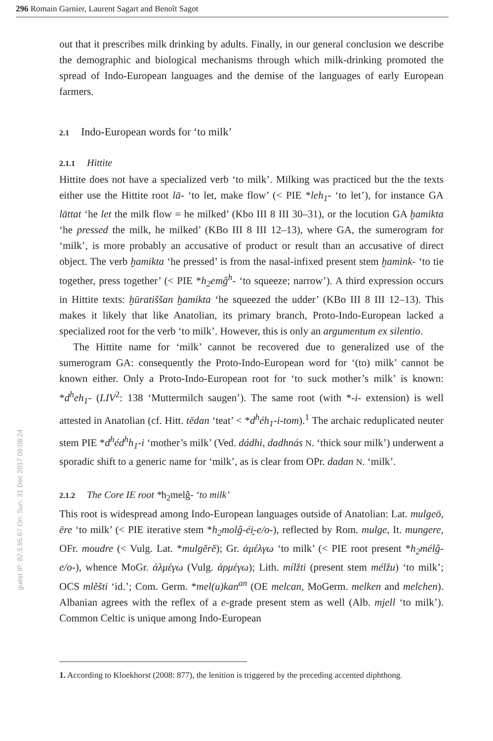296 Romain Garnier, Laurent Sagart and Benoît Sagot
guest IP: 82.5.95.67 On: Sun, 31 Dec 2017 09:08:24
out that it prescribes milk drinking by adults. Finally, in our general conclusion we describe the demographic and biological mechanisms through which milk-drinking promoted the spread of Indo-European languages and the demise of the languages of early European farmers.
2.1 Indo-European words for ‘to milk’
2.1.1 Hittite
Hittite does not have a specialized verb ‘to milk’. Milking was practiced but the the texts either use the Hittite root lā- ‘to let, make flow’ (< PIE *leh<sub>1</sub>- ‘to let’), for instance GA lāttat ‘he let the milk flow = he milked’ (Kbo III 8 III 30–31), or the locution GA ḫamikta ‘he pressed the milk, he milked’ (KBo III 8 III 12–13), where GA, the sumerogram for ‘milk’, is more probably an accusative of product or result than an accusative of direct object. The verb ḫamikta ‘he pressed’ is from the nasal-infixed present stem ḫamink- ‘to tie together, press together’ (< PIE *h<sub>2</sub>emĝ<sup>h</sup>- ‘to squeeze; narrow’). A third expression occurs in Hittite texts: ḫūratiššan ḫamikta ‘he squeezed the udder’ (KBo III 8 III 12–13). This makes it likely that like Anatolian, its primary branch, Proto-Indo-European lacked a specialized root for the verb ‘to milk’. However, this is only an argumentum ex silentio.
The Hittite name for ‘milk’ cannot be recovered due to generalized use of the sumerogram GA: consequently the Proto-Indo-European word for ‘(to) milk’ cannot be known either. Only a Proto-Indo-European root for ‘to suck mother’s milk’ is known: *d<sup>h</sup>eh<sub>1</sub>- (LIV<sup>2</sup>: 138 ‘Muttermilch saugen’). The same root (with *-i- extension) is well attested in Anatolian (cf. Hitt. tēdan ‘teat’ < *d<sup>h</sup>éh<sub>1</sub>-i-tom).<sup>1</sup> The archaic reduplicated neuter stem PIE *d<sup>h</sup>éd<sup>h</sup>h<sub>1</sub>-i ‘mother’s milk’ (Ved. dádhi, dadhnás N. ‘thick sour milk’) underwent a sporadic shift to a generic name for ‘milk’, as is clear from OPr. dadan N. ‘milk’.
2.1.2 The Core IE root *h<sub>2</sub>melĝ- ‘to milk’
This root is widespread among Indo-European languages outside of Anatolian: Lat. mulgeō, ēre ‘to milk’ (< PIE iterative stem *h<sub>2</sub>molĝ-éi̯-e/o-), reflected by Rom. mulge, It. mungere, OFr. moudre (< Vulg. Lat. *mulgĕrĕ); Gr. ἀμέλγω ‘to milk’ (< PIE root present *h<sub>2</sub>mélĝ-e/o-), whence MoGr. ἀλμέγω (Vulg. ἀρμέγω); Lith. mílžti (present stem mélžu) ‘to milk’; OCS mlěšti ‘id.’; Com. Germ. *mel(u)kan<sup>an</sup> (OE melcan, MoGerm. melken and melchen). Albanian agrees with the reflex of a e-grade present stem as well (Alb. mjell ‘to milk’). Common Celtic is unique among Indo-European
1. According to Kloekhorst (2008: 877), the lenition is triggered by the preceding accented diphthong.